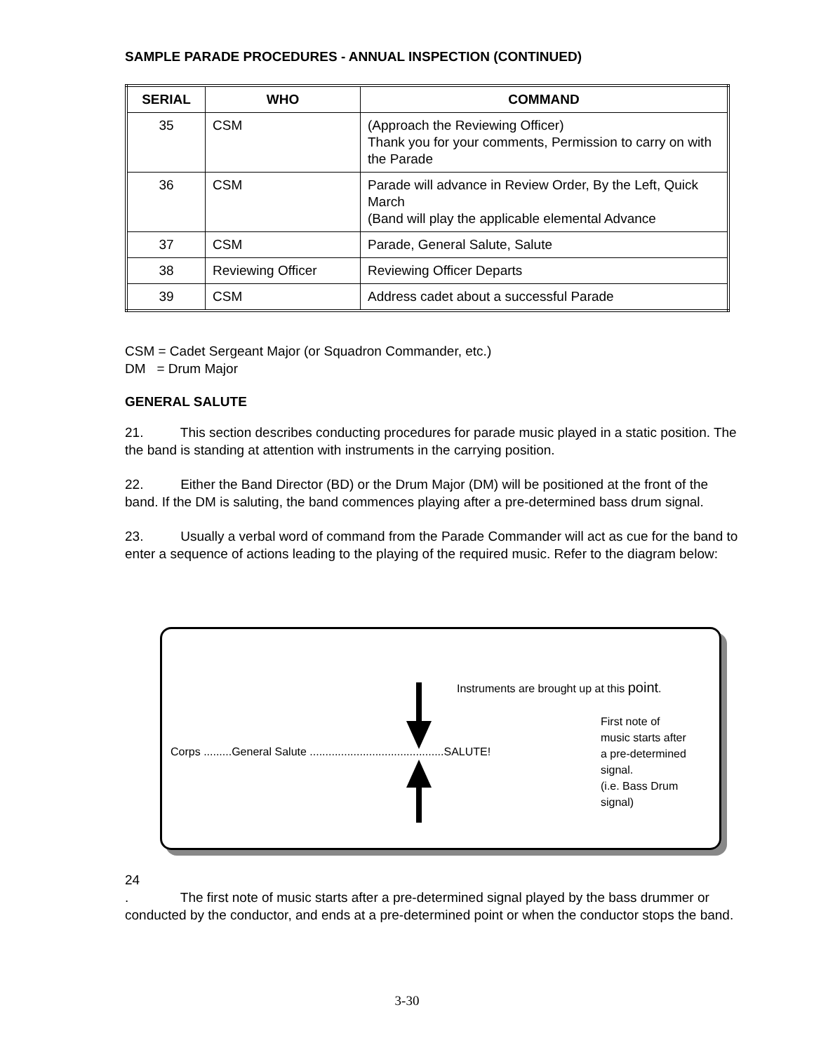SAMPLE PARADE PROCEDURES - ANNUAL INSPECTION (CONTINUED)
| SERIAL | WHO | COMMAND |
| --- | --- | --- |
| 35 | CSM | (Approach the Reviewing Officer) Thank you for your comments, Permission to carry on with the Parade |
| 36 | CSM | Parade will advance in Review Order, By the Left, Quick March (Band will play the applicable elemental Advance |
| 37 | CSM | Parade, General Salute, Salute |
| 38 | Reviewing Officer | Reviewing Officer Departs |
| 39 | CSM | Address cadet about a successful Parade |
CSM = Cadet Sergeant Major (or Squadron Commander, etc.)
DM = Drum Major
GENERAL SALUTE
21. This section describes conducting procedures for parade music played in a static position. The the band is standing at attention with instruments in the carrying position.
22. Either the Band Director (BD) or the Drum Major (DM) will be positioned at the front of the band. If the DM is saluting, the band commences playing after a pre-determined bass drum signal.
23. Usually a verbal word of command from the Parade Commander will act as cue for the band to enter a sequence of actions leading to the playing of the required music. Refer to the diagram below:
Instruments are brought up at this point.
Corps .........General Salute ...........................................SALUTE!
First note of
music starts after
a pre-determined
signal.
(i.e. Bass Drum
signal)
24
. The first note of music starts after a pre-determined signal played by the bass drummer or conducted by the conductor, and ends at a pre-determined point or when the conductor stops the band.
3-30